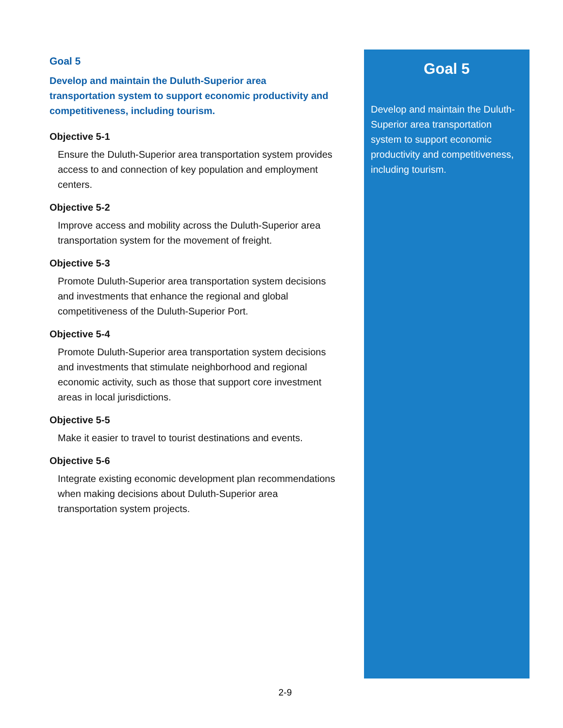Goal 5
Develop and maintain the Duluth-Superior area
transportation system to support economic productivity and competitiveness, including tourism.
Objective 5-1
Ensure the Duluth-Superior area transportation system provides access to and connection of key population and employment centers.
Objective 5-2
Improve access and mobility across the Duluth-Superior area transportation system for the movement of freight.
Objective 5-3
Promote Duluth-Superior area transportation system decisions and investments that enhance the regional and global competitiveness of the Duluth-Superior Port.
Objective 5-4
Promote Duluth-Superior area transportation system decisions and investments that stimulate neighborhood and regional economic activity, such as those that support core investment areas in local jurisdictions.
Objective 5-5
Make it easier to travel to tourist destinations and events.
Objective 5-6
Integrate existing economic development plan recommendations when making decisions about Duluth-Superior area transportation system projects.
Goal 5
Develop and maintain the Duluth-Superior area transportation system to support economic productivity and competitiveness, including tourism.
2-9